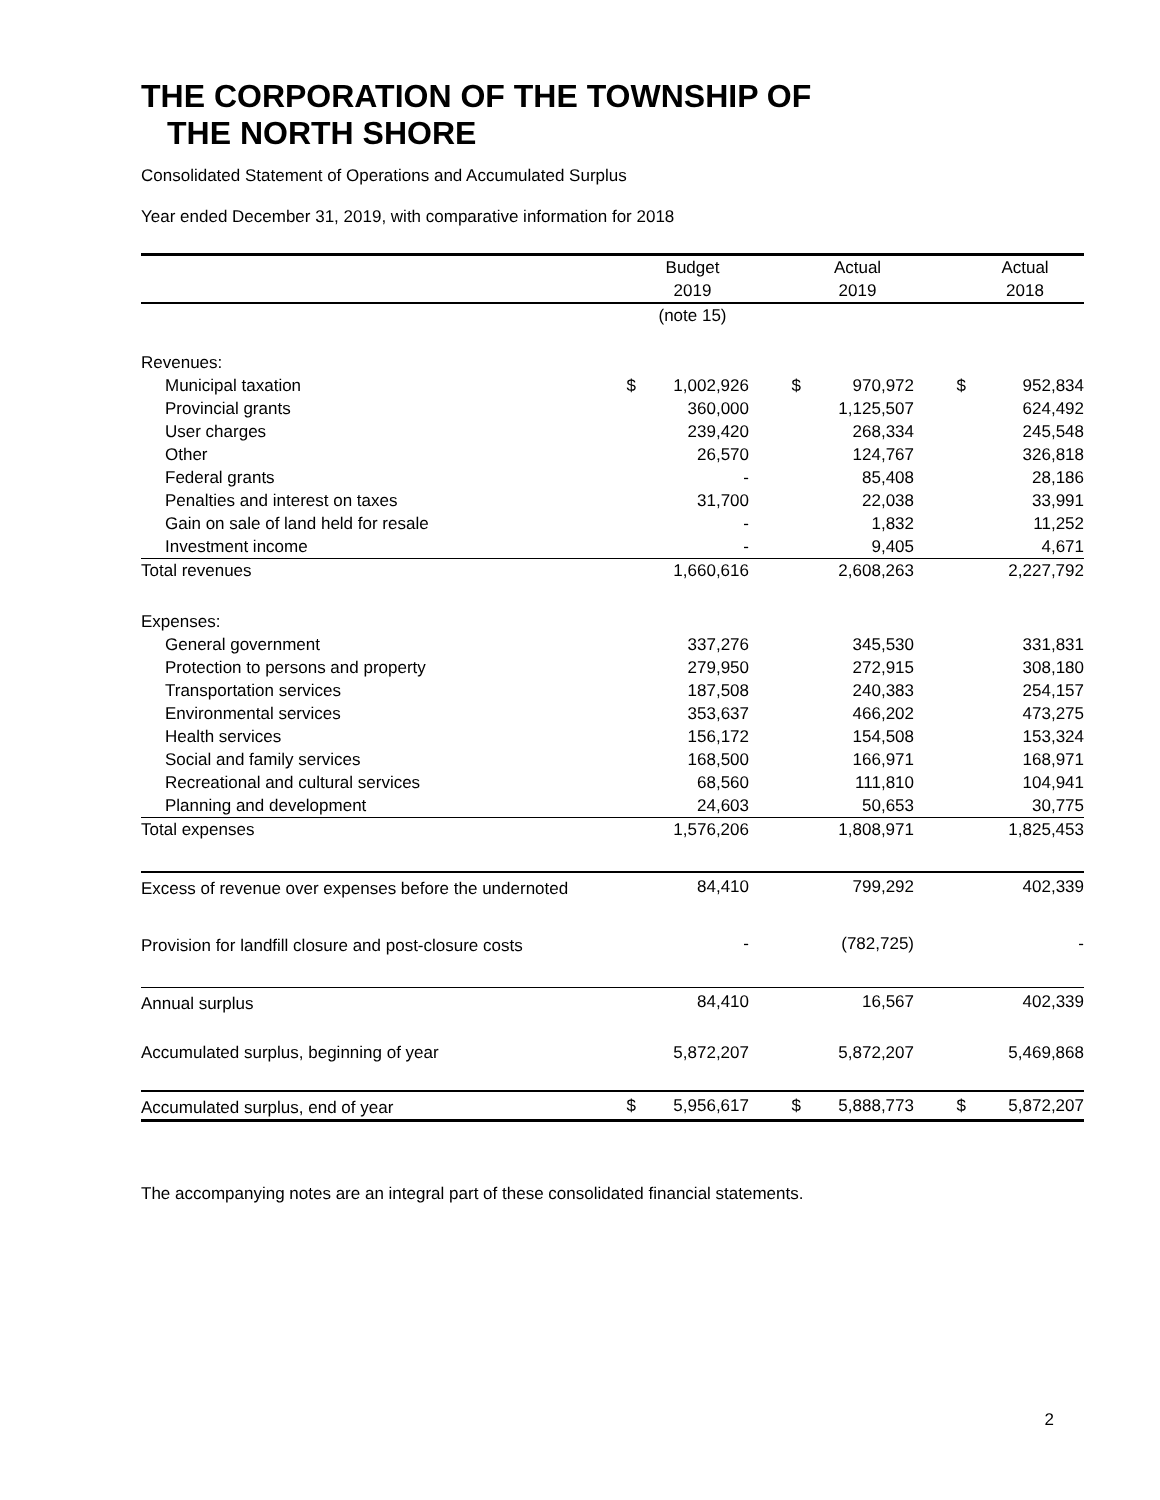THE CORPORATION OF THE TOWNSHIP OF
THE NORTH SHORE
Consolidated Statement of Operations and Accumulated Surplus
Year ended December 31, 2019, with comparative information for 2018
| | | Budget 2019 | | Actual 2019 | | Actual 2018 |
| --- | --- | --- | --- | --- | --- | --- |
| | | (note 15) | | | | |
| Revenues: | | | | | | |
| Municipal taxation | $ | 1,002,926 | $ | 970,972 | $ | 952,834 |
| Provincial grants | | 360,000 | | 1,125,507 | | 624,492 |
| User charges | | 239,420 | | 268,334 | | 245,548 |
| Other | | 26,570 | | 124,767 | | 326,818 |
| Federal grants | | - | | 85,408 | | 28,186 |
| Penalties and interest on taxes | | 31,700 | | 22,038 | | 33,991 |
| Gain on sale of land held for resale | | - | | 1,832 | | 11,252 |
| Investment income | | - | | 9,405 | | 4,671 |
| Total revenues | | 1,660,616 | | 2,608,263 | | 2,227,792 |
| Expenses: | | | | | | |
| General government | | 337,276 | | 345,530 | | 331,831 |
| Protection to persons and property | | 279,950 | | 272,915 | | 308,180 |
| Transportation services | | 187,508 | | 240,383 | | 254,157 |
| Environmental services | | 353,637 | | 466,202 | | 473,275 |
| Health services | | 156,172 | | 154,508 | | 153,324 |
| Social and family services | | 168,500 | | 166,971 | | 168,971 |
| Recreational and cultural services | | 68,560 | | 111,810 | | 104,941 |
| Planning and development | | 24,603 | | 50,653 | | 30,775 |
| Total expenses | | 1,576,206 | | 1,808,971 | | 1,825,453 |
| Excess of revenue over expenses before the undernoted | | 84,410 | | 799,292 | | 402,339 |
| Provision for landfill closure and post-closure costs | | - | | (782,725) | | - |
| Annual surplus | | 84,410 | | 16,567 | | 402,339 |
| Accumulated surplus, beginning of year | | 5,872,207 | | 5,872,207 | | 5,469,868 |
| Accumulated surplus, end of year | $ | 5,956,617 | $ | 5,888,773 | $ | 5,872,207 |
The accompanying notes are an integral part of these consolidated financial statements.
2